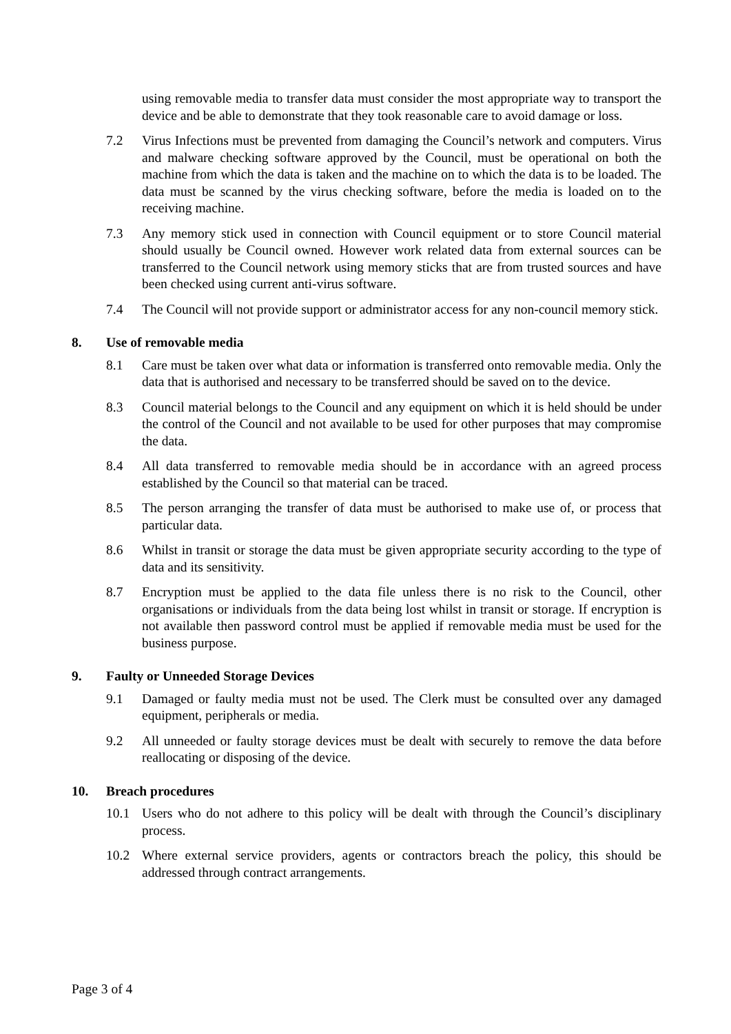using removable media to transfer data must consider the most appropriate way to transport the device and be able to demonstrate that they took reasonable care to avoid damage or loss.
7.2 Virus Infections must be prevented from damaging the Council’s network and computers. Virus and malware checking software approved by the Council, must be operational on both the machine from which the data is taken and the machine on to which the data is to be loaded. The data must be scanned by the virus checking software, before the media is loaded on to the receiving machine.
7.3 Any memory stick used in connection with Council equipment or to store Council material should usually be Council owned. However work related data from external sources can be transferred to the Council network using memory sticks that are from trusted sources and have been checked using current anti-virus software.
7.4 The Council will not provide support or administrator access for any non-council memory stick.
8. Use of removable media
8.1 Care must be taken over what data or information is transferred onto removable media. Only the data that is authorised and necessary to be transferred should be saved on to the device.
8.3 Council material belongs to the Council and any equipment on which it is held should be under the control of the Council and not available to be used for other purposes that may compromise the data.
8.4 All data transferred to removable media should be in accordance with an agreed process established by the Council so that material can be traced.
8.5 The person arranging the transfer of data must be authorised to make use of, or process that particular data.
8.6 Whilst in transit or storage the data must be given appropriate security according to the type of data and its sensitivity.
8.7 Encryption must be applied to the data file unless there is no risk to the Council, other organisations or individuals from the data being lost whilst in transit or storage. If encryption is not available then password control must be applied if removable media must be used for the business purpose.
9. Faulty or Unneeded Storage Devices
9.1 Damaged or faulty media must not be used. The Clerk must be consulted over any damaged equipment, peripherals or media.
9.2 All unneeded or faulty storage devices must be dealt with securely to remove the data before reallocating or disposing of the device.
10. Breach procedures
10.1 Users who do not adhere to this policy will be dealt with through the Council’s disciplinary process.
10.2 Where external service providers, agents or contractors breach the policy, this should be addressed through contract arrangements.
Page 3 of 4